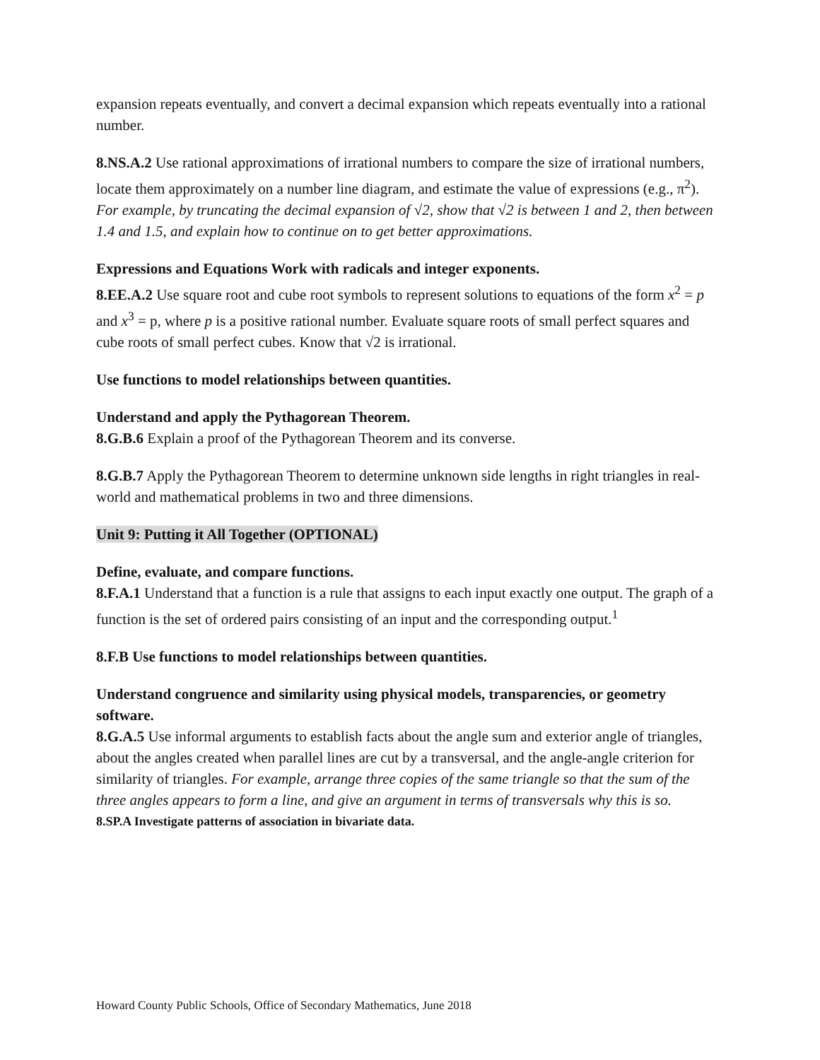expansion repeats eventually, and convert a decimal expansion which repeats eventually into a rational number.
8.NS.A.2 Use rational approximations of irrational numbers to compare the size of irrational numbers, locate them approximately on a number line diagram, and estimate the value of expressions (e.g., π<sup>2</sup>). For example, by truncating the decimal expansion of √2, show that √2 is between 1 and 2, then between 1.4 and 1.5, and explain how to continue on to get better approximations.
Expressions and Equations Work with radicals and integer exponents.
8.EE.A.2 Use square root and cube root symbols to represent solutions to equations of the form x<sup>2</sup> = p and x<sup>3</sup> = p, where p is a positive rational number. Evaluate square roots of small perfect squares and cube roots of small perfect cubes. Know that √2 is irrational.
Use functions to model relationships between quantities.
Understand and apply the Pythagorean Theorem.
8.G.B.6 Explain a proof of the Pythagorean Theorem and its converse.
8.G.B.7 Apply the Pythagorean Theorem to determine unknown side lengths in right triangles in real-world and mathematical problems in two and three dimensions.
Unit 9: Putting it All Together (OPTIONAL)
Define, evaluate, and compare functions.
8.F.A.1 Understand that a function is a rule that assigns to each input exactly one output. The graph of a function is the set of ordered pairs consisting of an input and the corresponding output.<sup>1</sup>
8.F.B Use functions to model relationships between quantities.
Understand congruence and similarity using physical models, transparencies, or geometry software.
8.G.A.5 Use informal arguments to establish facts about the angle sum and exterior angle of triangles, about the angles created when parallel lines are cut by a transversal, and the angle-angle criterion for similarity of triangles. For example, arrange three copies of the same triangle so that the sum of the three angles appears to form a line, and give an argument in terms of transversals why this is so.
8.SP.A Investigate patterns of association in bivariate data.
Howard County Public Schools, Office of Secondary Mathematics, June 2018